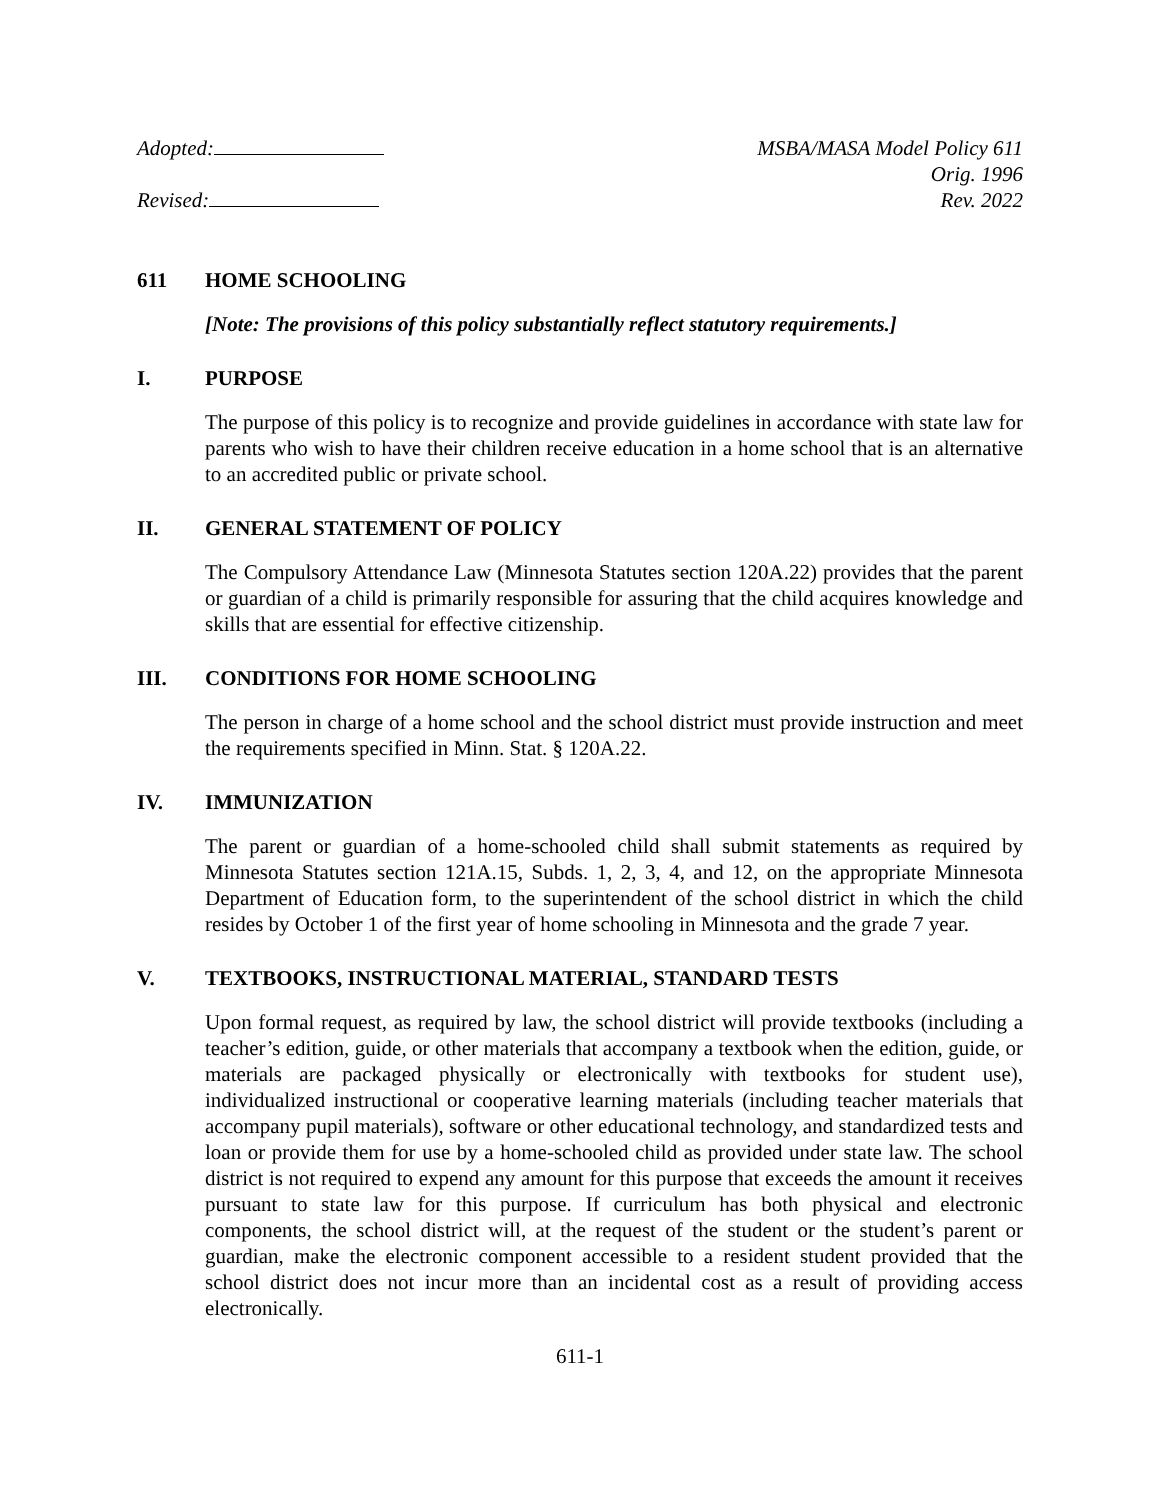Adopted:
Revised:
MSBA/MASA Model Policy 611
Orig. 1996
Rev. 2022
611 HOME SCHOOLING
[Note: The provisions of this policy substantially reflect statutory requirements.]
I. PURPOSE
The purpose of this policy is to recognize and provide guidelines in accordance with state law for parents who wish to have their children receive education in a home school that is an alternative to an accredited public or private school.
II. GENERAL STATEMENT OF POLICY
The Compulsory Attendance Law (Minnesota Statutes section 120A.22) provides that the parent or guardian of a child is primarily responsible for assuring that the child acquires knowledge and skills that are essential for effective citizenship.
III. CONDITIONS FOR HOME SCHOOLING
The person in charge of a home school and the school district must provide instruction and meet the requirements specified in Minn. Stat. § 120A.22.
IV. IMMUNIZATION
The parent or guardian of a home-schooled child shall submit statements as required by Minnesota Statutes section 121A.15, Subds. 1, 2, 3, 4, and 12, on the appropriate Minnesota Department of Education form, to the superintendent of the school district in which the child resides by October 1 of the first year of home schooling in Minnesota and the grade 7 year.
V. TEXTBOOKS, INSTRUCTIONAL MATERIAL, STANDARD TESTS
Upon formal request, as required by law, the school district will provide textbooks (including a teacher’s edition, guide, or other materials that accompany a textbook when the edition, guide, or materials are packaged physically or electronically with textbooks for student use), individualized instructional or cooperative learning materials (including teacher materials that accompany pupil materials), software or other educational technology, and standardized tests and loan or provide them for use by a home-schooled child as provided under state law. The school district is not required to expend any amount for this purpose that exceeds the amount it receives pursuant to state law for this purpose. If curriculum has both physical and electronic components, the school district will, at the request of the student or the student’s parent or guardian, make the electronic component accessible to a resident student provided that the school district does not incur more than an incidental cost as a result of providing access electronically.
611-1